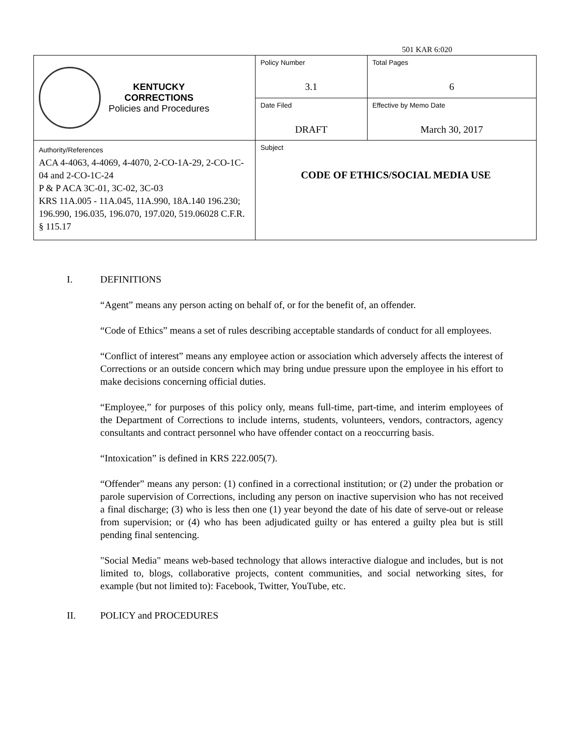501 KAR 6:020
| KENTUCKY CORRECTIONS Policies and Procedures | Policy Number 3.1 | Total Pages 6 |
| | Date Filed DRAFT | Effective by Memo Date March 30, 2017 |
| Authority/References ACA 4-4063, 4-4069, 4-4070, 2-CO-1A-29, 2-CO-1C-04 and 2-CO-1C-24 P & P ACA 3C-01, 3C-02, 3C-03 KRS 11A.005 - 11A.045, 11A.990, 18A.140 196.230; 196.990, 196.035, 196.070, 197.020, 519.06028 C.F.R. § 115.17 | Subject CODE OF ETHICS/SOCIAL MEDIA USE | |
I. DEFINITIONS
“Agent” means any person acting on behalf of, or for the benefit of, an offender.
“Code of Ethics” means a set of rules describing acceptable standards of conduct for all employees.
“Conflict of interest” means any employee action or association which adversely affects the interest of Corrections or an outside concern which may bring undue pressure upon the employee in his effort to make decisions concerning official duties.
“Employee,” for purposes of this policy only, means full-time, part-time, and interim employees of the Department of Corrections to include interns, students, volunteers, vendors, contractors, agency consultants and contract personnel who have offender contact on a reoccurring basis.
“Intoxication” is defined in KRS 222.005(7).
“Offender” means any person: (1) confined in a correctional institution; or (2) under the probation or parole supervision of Corrections, including any person on inactive supervision who has not received a final discharge; (3) who is less then one (1) year beyond the date of his date of serve-out or release from supervision; or (4) who has been adjudicated guilty or has entered a guilty plea but is still pending final sentencing.
"Social Media" means web-based technology that allows interactive dialogue and includes, but is not limited to, blogs, collaborative projects, content communities, and social networking sites, for example (but not limited to): Facebook, Twitter, YouTube, etc.
II. POLICY and PROCEDURES